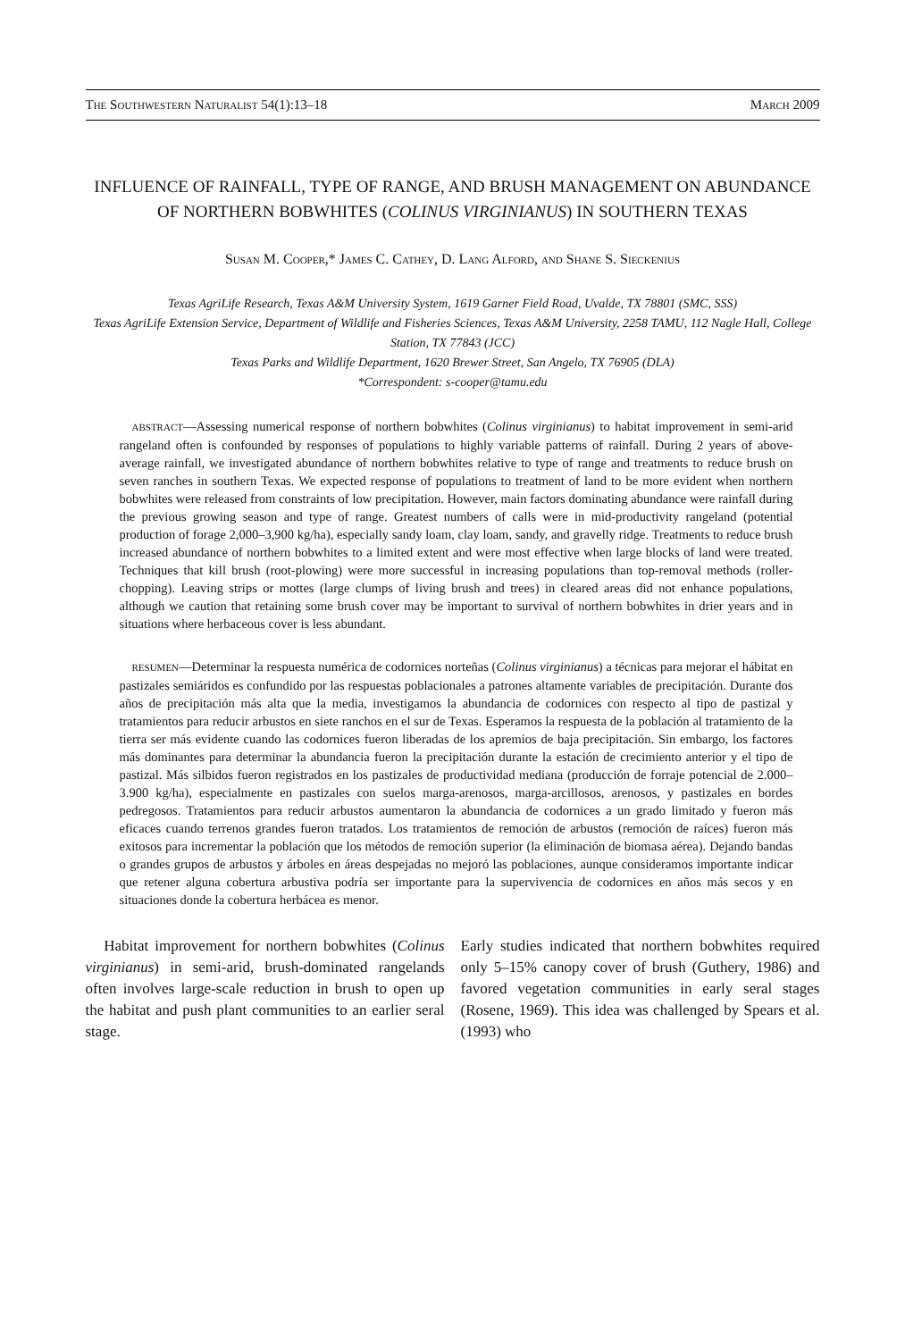THE SOUTHWESTERN NATURALIST 54(1):13–18 MARCH 2009
INFLUENCE OF RAINFALL, TYPE OF RANGE, AND BRUSH MANAGEMENT ON ABUNDANCE OF NORTHERN BOBWHITES (COLINUS VIRGINIANUS) IN SOUTHERN TEXAS
SUSAN M. COOPER,* JAMES C. CATHEY, D. LANG ALFORD, AND SHANE S. SIECKENIUS
Texas AgriLife Research, Texas A&M University System, 1619 Garner Field Road, Uvalde, TX 78801 (SMC, SSS)
Texas AgriLife Extension Service, Department of Wildlife and Fisheries Sciences, Texas A&M University, 2258 TAMU, 112 Nagle Hall, College Station, TX 77843 (JCC)
Texas Parks and Wildlife Department, 1620 Brewer Street, San Angelo, TX 76905 (DLA)
*Correspondent: s-cooper@tamu.edu
ABSTRACT—Assessing numerical response of northern bobwhites (Colinus virginianus) to habitat improvement in semi-arid rangeland often is confounded by responses of populations to highly variable patterns of rainfall. During 2 years of above-average rainfall, we investigated abundance of northern bobwhites relative to type of range and treatments to reduce brush on seven ranches in southern Texas. We expected response of populations to treatment of land to be more evident when northern bobwhites were released from constraints of low precipitation. However, main factors dominating abundance were rainfall during the previous growing season and type of range. Greatest numbers of calls were in mid-productivity rangeland (potential production of forage 2,000–3,900 kg/ha), especially sandy loam, clay loam, sandy, and gravelly ridge. Treatments to reduce brush increased abundance of northern bobwhites to a limited extent and were most effective when large blocks of land were treated. Techniques that kill brush (root-plowing) were more successful in increasing populations than top-removal methods (roller-chopping). Leaving strips or mottes (large clumps of living brush and trees) in cleared areas did not enhance populations, although we caution that retaining some brush cover may be important to survival of northern bobwhites in drier years and in situations where herbaceous cover is less abundant.
RESUMEN—Determinar la respuesta numérica de codornices norteñas (Colinus virginianus) a técnicas para mejorar el hábitat en pastizales semiáridos es confundido por las respuestas poblacionales a patrones altamente variables de precipitación. Durante dos años de precipitación más alta que la media, investigamos la abundancia de codornices con respecto al tipo de pastizal y tratamientos para reducir arbustos en siete ranchos en el sur de Texas. Esperamos la respuesta de la población al tratamiento de la tierra ser más evidente cuando las codornices fueron liberadas de los apremios de baja precipitación. Sin embargo, los factores más dominantes para determinar la abundancia fueron la precipitación durante la estación de crecimiento anterior y el tipo de pastizal. Más silbidos fueron registrados en los pastizales de productividad mediana (producción de forraje potencial de 2.000–3.900 kg/ha), especialmente en pastizales con suelos marga-arenosos, marga-arcillosos, arenosos, y pastizales en bordes pedregosos. Tratamientos para reducir arbustos aumentaron la abundancia de codornices a un grado limitado y fueron más eficaces cuando terrenos grandes fueron tratados. Los tratamientos de remoción de arbustos (remoción de raíces) fueron más exitosos para incrementar la población que los métodos de remoción superior (la eliminación de biomasa aérea). Dejando bandas o grandes grupos de arbustos y árboles en áreas despejadas no mejoró las poblaciones, aunque consideramos importante indicar que retener alguna cobertura arbustiva podría ser importante para la supervivencia de codornices en años más secos y en situaciones donde la cobertura herbácea es menor.
Habitat improvement for northern bobwhites (Colinus virginianus) in semi-arid, brush-dominated rangelands often involves large-scale reduction in brush to open up the habitat and push plant communities to an earlier seral stage.
Early studies indicated that northern bobwhites required only 5–15% canopy cover of brush (Guthery, 1986) and favored vegetation communities in early seral stages (Rosene, 1969). This idea was challenged by Spears et al. (1993) who